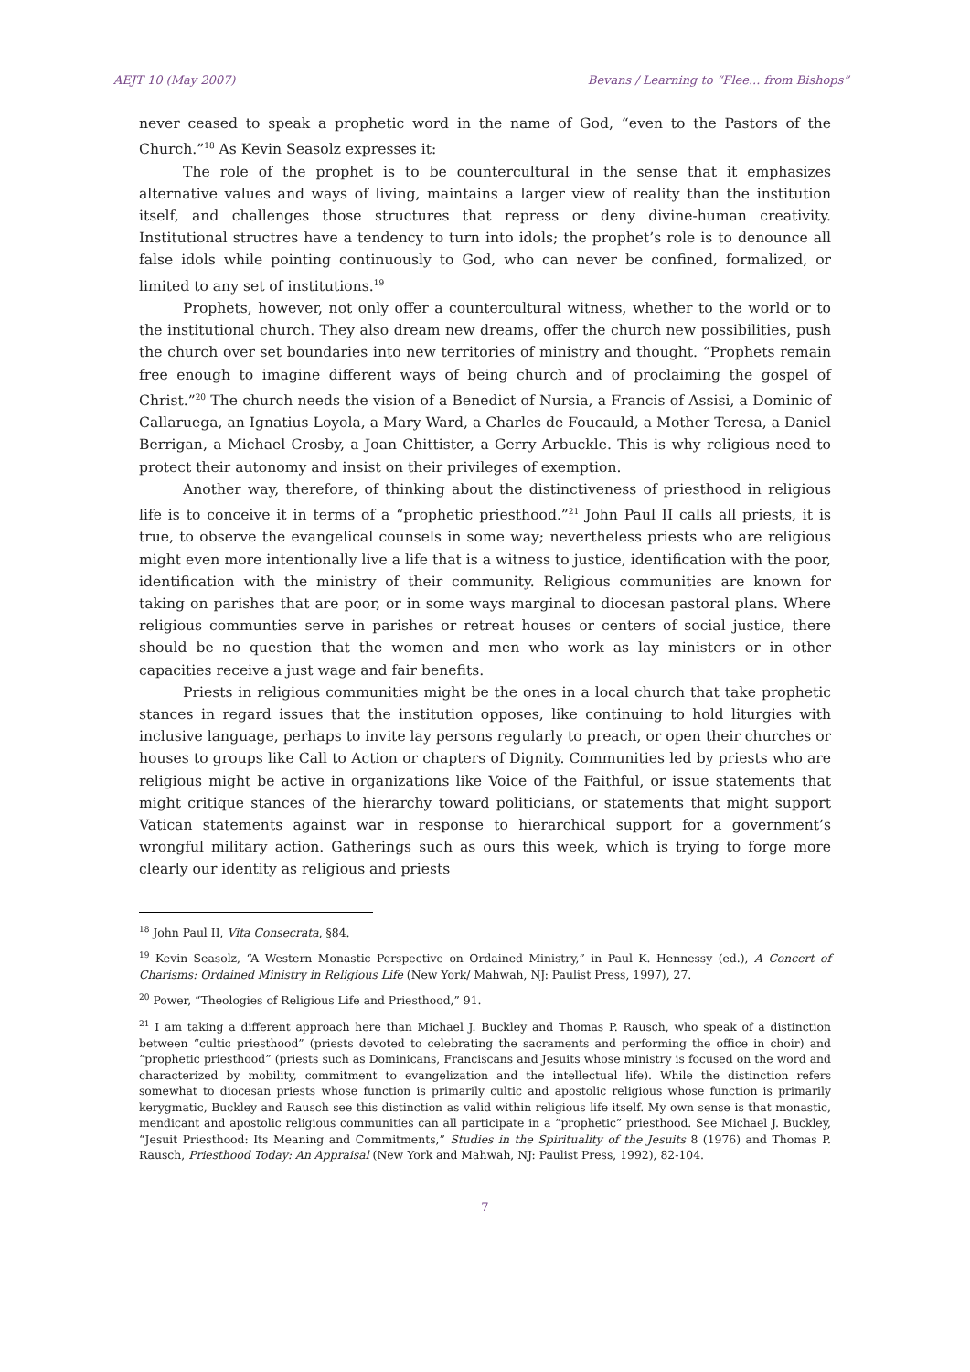AEJT 10 (May 2007) Bevans / Learning to “Flee... from Bishops”
never ceased to speak a prophetic word in the name of God, “even to the Pastors of the Church.”<sup>18</sup> As Kevin Seasolz expresses it:
The role of the prophet is to be countercultural in the sense that it emphasizes alternative values and ways of living, maintains a larger view of reality than the institution itself, and challenges those structures that repress or deny divine-human creativity. Institutional structres have a tendency to turn into idols; the prophet’s role is to denounce all false idols while pointing continuously to God, who can never be confined, formalized, or limited to any set of institutions.<sup>19</sup>
Prophets, however, not only offer a countercultural witness, whether to the world or to the institutional church. They also dream new dreams, offer the church new possibilities, push the church over set boundaries into new territories of ministry and thought. “Prophets remain free enough to imagine different ways of being church and of proclaiming the gospel of Christ.”<sup>20</sup> The church needs the vision of a Benedict of Nursia, a Francis of Assisi, a Dominic of Callaruega, an Ignatius Loyola, a Mary Ward, a Charles de Foucauld, a Mother Teresa, a Daniel Berrigan, a Michael Crosby, a Joan Chittister, a Gerry Arbuckle. This is why religious need to protect their autonomy and insist on their privileges of exemption.
Another way, therefore, of thinking about the distinctiveness of priesthood in religious life is to conceive it in terms of a “prophetic priesthood.”<sup>21</sup> John Paul II calls all priests, it is true, to observe the evangelical counsels in some way; nevertheless priests who are religious might even more intentionally live a life that is a witness to justice, identification with the poor, identification with the ministry of their community. Religious communities are known for taking on parishes that are poor, or in some ways marginal to diocesan pastoral plans. Where religious communties serve in parishes or retreat houses or centers of social justice, there should be no question that the women and men who work as lay ministers or in other capacities receive a just wage and fair benefits.
Priests in religious communities might be the ones in a local church that take prophetic stances in regard issues that the institution opposes, like continuing to hold liturgies with inclusive language, perhaps to invite lay persons regularly to preach, or open their churches or houses to groups like Call to Action or chapters of Dignity. Communities led by priests who are religious might be active in organizations like Voice of the Faithful, or issue statements that might critique stances of the hierarchy toward politicians, or statements that might support Vatican statements against war in response to hierarchical support for a government’s wrongful military action. Gatherings such as ours this week, which is trying to forge more clearly our identity as religious and priests
<sup>18</sup> John Paul II, Vita Consecrata, §84.
<sup>19</sup> Kevin Seasolz, “A Western Monastic Perspective on Ordained Ministry,” in Paul K. Hennessy (ed.), A Concert of Charisms: Ordained Ministry in Religious Life (New York/ Mahwah, NJ: Paulist Press, 1997), 27.
<sup>20</sup> Power, “Theologies of Religious Life and Priesthood,” 91.
<sup>21</sup> I am taking a different approach here than Michael J. Buckley and Thomas P. Rausch, who speak of a distinction between “cultic priesthood” (priests devoted to celebrating the sacraments and performing the office in choir) and “prophetic priesthood” (priests such as Dominicans, Franciscans and Jesuits whose ministry is focused on the word and characterized by mobility, commitment to evangelization and the intellectual life). While the distinction refers somewhat to diocesan priests whose function is primarily cultic and apostolic religious whose function is primarily kerygmatic, Buckley and Rausch see this distinction as valid within religious life itself. My own sense is that monastic, mendicant and apostolic religious communities can all participate in a “prophetic” priesthood. See Michael J. Buckley, “Jesuit Priesthood: Its Meaning and Commitments,” Studies in the Spirituality of the Jesuits 8 (1976) and Thomas P. Rausch, Priesthood Today: An Appraisal (New York and Mahwah, NJ: Paulist Press, 1992), 82-104.
7